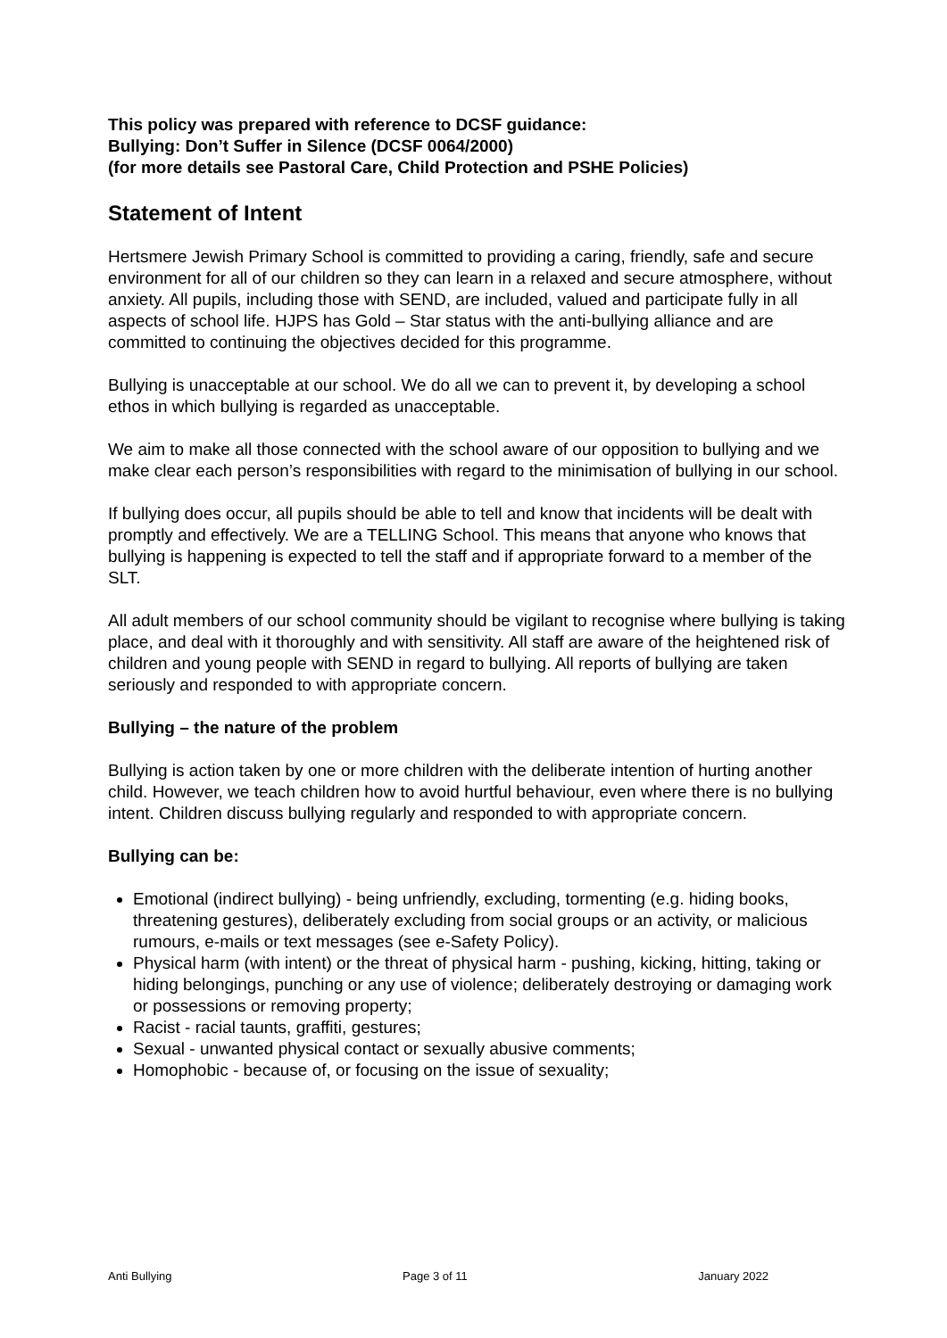This policy was prepared with reference to DCSF guidance:
Bullying: Don’t Suffer in Silence (DCSF 0064/2000)
(for more details see Pastoral Care, Child Protection and PSHE Policies)
Statement of Intent
Hertsmere Jewish Primary School is committed to providing a caring, friendly, safe and secure environment for all of our children so they can learn in a relaxed and secure atmosphere, without anxiety. All pupils, including those with SEND, are included, valued and participate fully in all aspects of school life. HJPS has Gold – Star status with the anti-bullying alliance and are committed to continuing the objectives decided for this programme.
Bullying is unacceptable at our school. We do all we can to prevent it, by developing a school ethos in which bullying is regarded as unacceptable.
We aim to make all those connected with the school aware of our opposition to bullying and we make clear each person’s responsibilities with regard to the minimisation of bullying in our school.
If bullying does occur, all pupils should be able to tell and know that incidents will be dealt with promptly and effectively. We are a TELLING School. This means that anyone who knows that bullying is happening is expected to tell the staff and if appropriate forward to a member of the SLT.
All adult members of our school community should be vigilant to recognise where bullying is taking place, and deal with it thoroughly and with sensitivity. All staff are aware of the heightened risk of children and young people with SEND in regard to bullying. All reports of bullying are taken seriously and responded to with appropriate concern.
Bullying – the nature of the problem
Bullying is action taken by one or more children with the deliberate intention of hurting another child. However, we teach children how to avoid hurtful behaviour, even where there is no bullying intent. Children discuss bullying regularly and responded to with appropriate concern.
Bullying can be:
Emotional (indirect bullying) - being unfriendly, excluding, tormenting (e.g. hiding books, threatening gestures), deliberately excluding from social groups or an activity, or malicious rumours, e-mails or text messages (see e-Safety Policy).
Physical harm (with intent) or the threat of physical harm - pushing, kicking, hitting, taking or hiding belongings, punching or any use of violence; deliberately destroying or damaging work or possessions or removing property;
Racist - racial taunts, graffiti, gestures;
Sexual - unwanted physical contact or sexually abusive comments;
Homophobic - because of, or focusing on the issue of sexuality;
Anti Bullying Page 3 of 11 January 2022